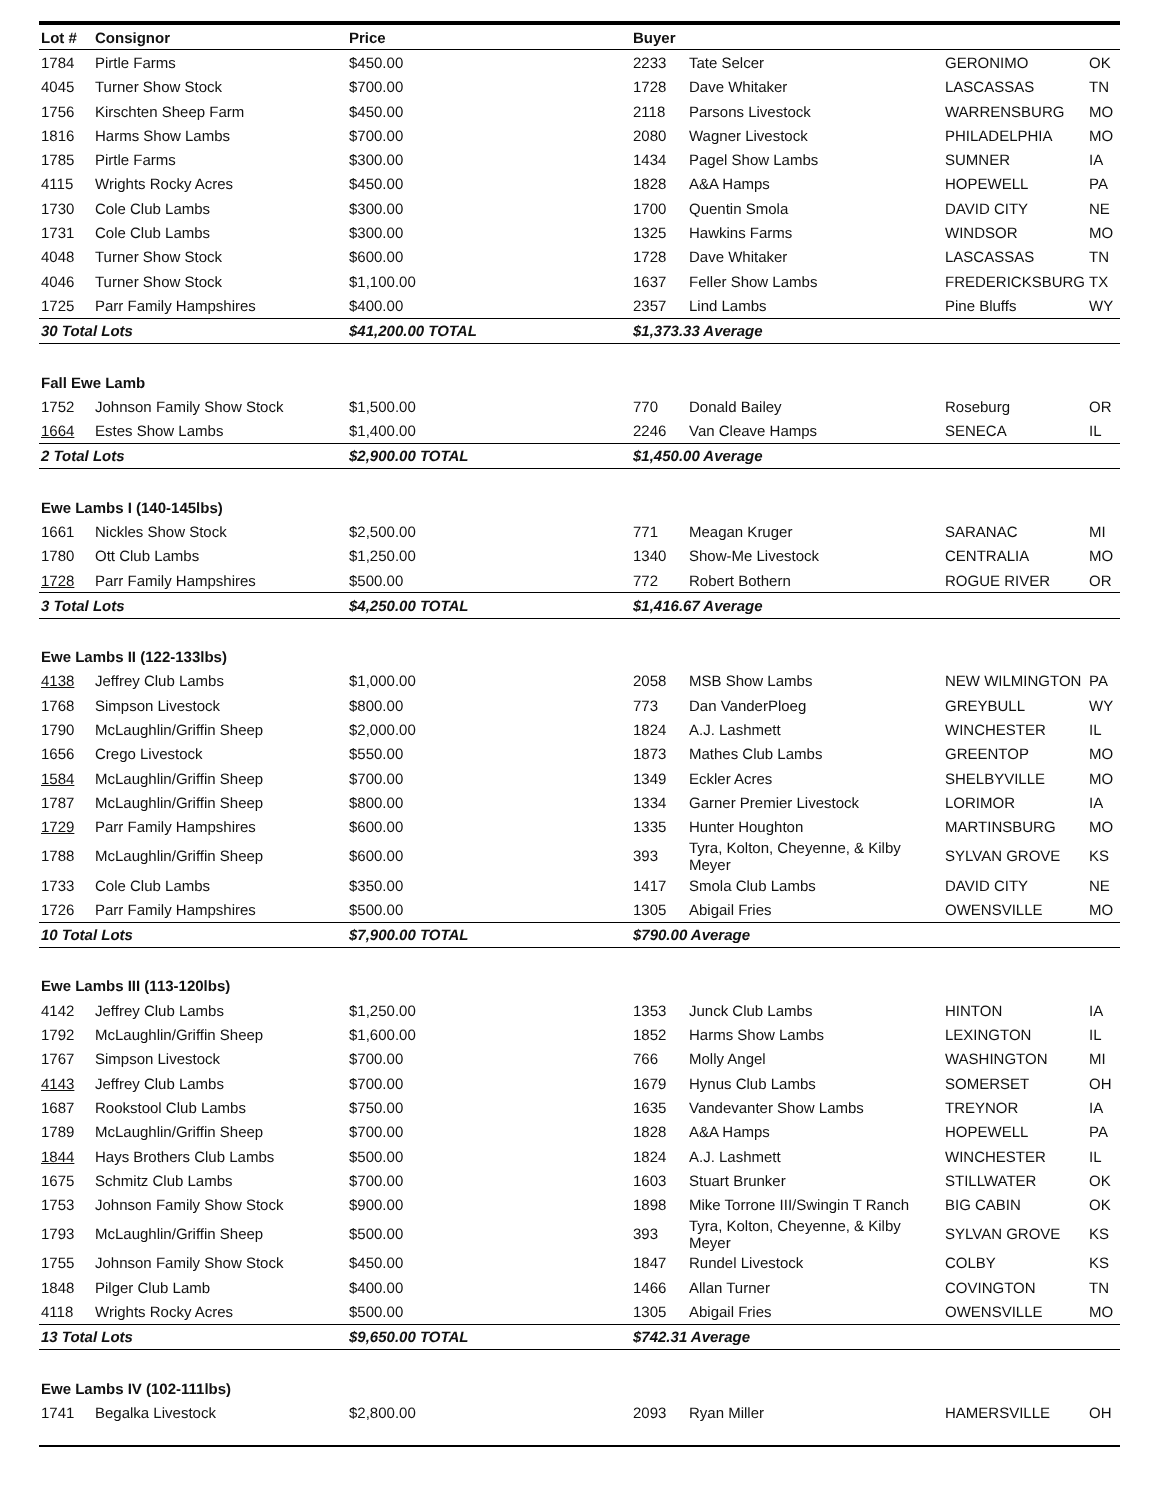| Lot # | Consignor | Price | Buyer | | | |
| --- | --- | --- | --- | --- | --- | --- |
| 1784 | Pirtle Farms | $450.00 | 2233 | Tate Selcer | GERONIMO | OK |
| 4045 | Turner Show Stock | $700.00 | 1728 | Dave Whitaker | LASCASSAS | TN |
| 1756 | Kirschten Sheep Farm | $450.00 | 2118 | Parsons Livestock | WARRENSBURG | MO |
| 1816 | Harms Show Lambs | $700.00 | 2080 | Wagner Livestock | PHILADELPHIA | MO |
| 1785 | Pirtle Farms | $300.00 | 1434 | Pagel Show Lambs | SUMNER | IA |
| 4115 | Wrights Rocky Acres | $450.00 | 1828 | A&A Hamps | HOPEWELL | PA |
| 1730 | Cole Club Lambs | $300.00 | 1700 | Quentin Smola | DAVID CITY | NE |
| 1731 | Cole Club Lambs | $300.00 | 1325 | Hawkins Farms | WINDSOR | MO |
| 4048 | Turner Show Stock | $600.00 | 1728 | Dave Whitaker | LASCASSAS | TN |
| 4046 | Turner Show Stock | $1,100.00 | 1637 | Feller Show Lambs | FREDERICKSBURG | TX |
| 1725 | Parr Family Hampshires | $400.00 | 2357 | Lind Lambs | Pine Bluffs | WY |
| 30 Total Lots | | $41,200.00 TOTAL | $1,373.33 Average | | | |
| Fall Ewe Lamb | | | | | | |
| 1752 | Johnson Family Show Stock | $1,500.00 | 770 | Donald Bailey | Roseburg | OR |
| 1664 | Estes Show Lambs | $1,400.00 | 2246 | Van Cleave Hamps | SENECA | IL |
| 2 Total Lots | | $2,900.00 TOTAL | $1,450.00 Average | | | |
| Ewe Lambs I (140-145lbs) | | | | | | |
| 1661 | Nickles Show Stock | $2,500.00 | 771 | Meagan Kruger | SARANAC | MI |
| 1780 | Ott Club Lambs | $1,250.00 | 1340 | Show-Me Livestock | CENTRALIA | MO |
| 1728 | Parr Family Hampshires | $500.00 | 772 | Robert Bothern | ROGUE RIVER | OR |
| 3 Total Lots | | $4,250.00 TOTAL | $1,416.67 Average | | | |
| Ewe Lambs II (122-133lbs) | | | | | | |
| 4138 | Jeffrey Club Lambs | $1,000.00 | 2058 | MSB Show Lambs | NEW WILMINGTON | PA |
| 1768 | Simpson Livestock | $800.00 | 773 | Dan VanderPloeg | GREYBULL | WY |
| 1790 | McLaughlin/Griffin Sheep | $2,000.00 | 1824 | A.J. Lashmett | WINCHESTER | IL |
| 1656 | Crego Livestock | $550.00 | 1873 | Mathes Club Lambs | GREENTOP | MO |
| 1584 | McLaughlin/Griffin Sheep | $700.00 | 1349 | Eckler Acres | SHELBYVILLE | MO |
| 1787 | McLaughlin/Griffin Sheep | $800.00 | 1334 | Garner Premier Livestock | LORIMOR | IA |
| 1729 | Parr Family Hampshires | $600.00 | 1335 | Hunter Houghton | MARTINSBURG | MO |
| 1788 | McLaughlin/Griffin Sheep | $600.00 | 393 | Tyra, Kolton, Cheyenne, & Kilby Meyer | SYLVAN GROVE | KS |
| 1733 | Cole Club Lambs | $350.00 | 1417 | Smola Club Lambs | DAVID CITY | NE |
| 1726 | Parr Family Hampshires | $500.00 | 1305 | Abigail Fries | OWENSVILLE | MO |
| 10 Total Lots | | $7,900.00 TOTAL | $790.00 Average | | | |
| Ewe Lambs III (113-120lbs) | | | | | | |
| 4142 | Jeffrey Club Lambs | $1,250.00 | 1353 | Junck Club Lambs | HINTON | IA |
| 1792 | McLaughlin/Griffin Sheep | $1,600.00 | 1852 | Harms Show Lambs | LEXINGTON | IL |
| 1767 | Simpson Livestock | $700.00 | 766 | Molly Angel | WASHINGTON | MI |
| 4143 | Jeffrey Club Lambs | $700.00 | 1679 | Hynus Club Lambs | SOMERSET | OH |
| 1687 | Rookstool Club Lambs | $750.00 | 1635 | Vandevanter Show Lambs | TREYNOR | IA |
| 1789 | McLaughlin/Griffin Sheep | $700.00 | 1828 | A&A Hamps | HOPEWELL | PA |
| 1844 | Hays Brothers Club Lambs | $500.00 | 1824 | A.J. Lashmett | WINCHESTER | IL |
| 1675 | Schmitz Club Lambs | $700.00 | 1603 | Stuart Brunker | STILLWATER | OK |
| 1753 | Johnson Family Show Stock | $900.00 | 1898 | Mike Torrone III/Swingin T Ranch | BIG CABIN | OK |
| 1793 | McLaughlin/Griffin Sheep | $500.00 | 393 | Tyra, Kolton, Cheyenne, & Kilby Meyer | SYLVAN GROVE | KS |
| 1755 | Johnson Family Show Stock | $450.00 | 1847 | Rundel Livestock | COLBY | KS |
| 1848 | Pilger Club Lamb | $400.00 | 1466 | Allan Turner | COVINGTON | TN |
| 4118 | Wrights Rocky Acres | $500.00 | 1305 | Abigail Fries | OWENSVILLE | MO |
| 13 Total Lots | | $9,650.00 TOTAL | $742.31 Average | | | |
| Ewe Lambs IV (102-111lbs) | | | | | | |
| 1741 | Begalka Livestock | $2,800.00 | 2093 | Ryan Miller | HAMERSVILLE | OH |